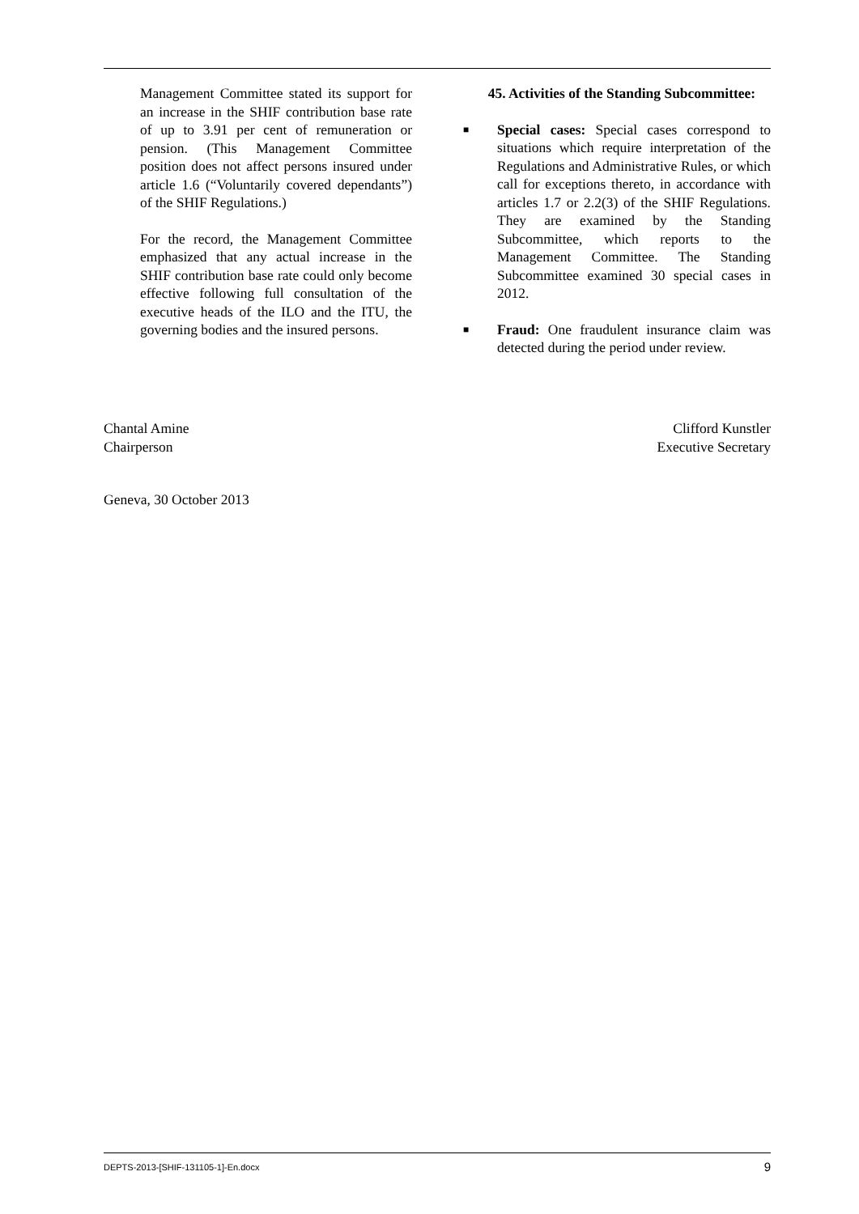Management Committee stated its support for an increase in the SHIF contribution base rate of up to 3.91 per cent of remuneration or pension. (This Management Committee position does not affect persons insured under article 1.6 (“Voluntarily covered dependants”) of the SHIF Regulations.)
For the record, the Management Committee emphasized that any actual increase in the SHIF contribution base rate could only become effective following full consultation of the executive heads of the ILO and the ITU, the governing bodies and the insured persons.
45. Activities of the Standing Subcommittee:
■ Special cases: Special cases correspond to situations which require interpretation of the Regulations and Administrative Rules, or which call for exceptions thereto, in accordance with articles 1.7 or 2.2(3) of the SHIF Regulations. They are examined by the Standing Subcommittee, which reports to the Management Committee. The Standing Subcommittee examined 30 special cases in 2012.
■ Fraud: One fraudulent insurance claim was detected during the period under review.
Chantal Amine
Chairperson
Clifford Kunstler
Executive Secretary
Geneva, 30 October 2013
DEPTS-2013-[SHIF-131105-1]-En.docx 9